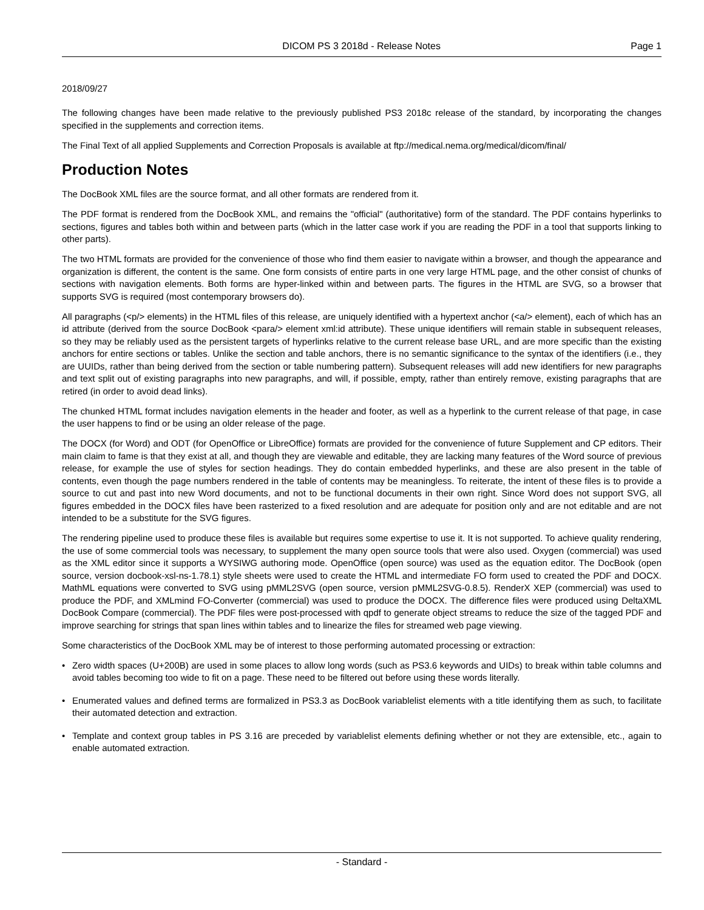DICOM PS 3 2018d - Release Notes Page 1
2018/09/27
The following changes have been made relative to the previously published PS3 2018c release of the standard, by incorporating the changes specified in the supplements and correction items.
The Final Text of all applied Supplements and Correction Proposals is available at ftp://medical.nema.org/medical/dicom/final/
Production Notes
The DocBook XML files are the source format, and all other formats are rendered from it.
The PDF format is rendered from the DocBook XML, and remains the "official" (authoritative) form of the standard. The PDF contains hyperlinks to sections, figures and tables both within and between parts (which in the latter case work if you are reading the PDF in a tool that supports linking to other parts).
The two HTML formats are provided for the convenience of those who find them easier to navigate within a browser, and though the appearance and organization is different, the content is the same. One form consists of entire parts in one very large HTML page, and the other consist of chunks of sections with navigation elements. Both forms are hyper-linked within and between parts. The figures in the HTML are SVG, so a browser that supports SVG is required (most contemporary browsers do).
All paragraphs (<p/> elements) in the HTML files of this release, are uniquely identified with a hypertext anchor (<a/> element), each of which has an id attribute (derived from the source DocBook <para/> element xml:id attribute). These unique identifiers will remain stable in subsequent releases, so they may be reliably used as the persistent targets of hyperlinks relative to the current release base URL, and are more specific than the existing anchors for entire sections or tables. Unlike the section and table anchors, there is no semantic significance to the syntax of the identifiers (i.e., they are UUIDs, rather than being derived from the section or table numbering pattern). Subsequent releases will add new identifiers for new paragraphs and text split out of existing paragraphs into new paragraphs, and will, if possible, empty, rather than entirely remove, existing paragraphs that are retired (in order to avoid dead links).
The chunked HTML format includes navigation elements in the header and footer, as well as a hyperlink to the current release of that page, in case the user happens to find or be using an older release of the page.
The DOCX (for Word) and ODT (for OpenOffice or LibreOffice) formats are provided for the convenience of future Supplement and CP editors. Their main claim to fame is that they exist at all, and though they are viewable and editable, they are lacking many features of the Word source of previous release, for example the use of styles for section headings. They do contain embedded hyperlinks, and these are also present in the table of contents, even though the page numbers rendered in the table of contents may be meaningless. To reiterate, the intent of these files is to provide a source to cut and past into new Word documents, and not to be functional documents in their own right. Since Word does not support SVG, all figures embedded in the DOCX files have been rasterized to a fixed resolution and are adequate for position only and are not editable and are not intended to be a substitute for the SVG figures.
The rendering pipeline used to produce these files is available but requires some expertise to use it. It is not supported. To achieve quality rendering, the use of some commercial tools was necessary, to supplement the many open source tools that were also used. Oxygen (commercial) was used as the XML editor since it supports a WYSIWG authoring mode. OpenOffice (open source) was used as the equation editor. The DocBook (open source, version docbook-xsl-ns-1.78.1) style sheets were used to create the HTML and intermediate FO form used to created the PDF and DOCX. MathML equations were converted to SVG using pMML2SVG (open source, version pMML2SVG-0.8.5). RenderX XEP (commercial) was used to produce the PDF, and XMLmind FO-Converter (commercial) was used to produce the DOCX. The difference files were produced using DeltaXML DocBook Compare (commercial). The PDF files were post-processed with qpdf to generate object streams to reduce the size of the tagged PDF and improve searching for strings that span lines within tables and to linearize the files for streamed web page viewing.
Some characteristics of the DocBook XML may be of interest to those performing automated processing or extraction:
• Zero width spaces (U+200B) are used in some places to allow long words (such as PS3.6 keywords and UIDs) to break within table columns and avoid tables becoming too wide to fit on a page. These need to be filtered out before using these words literally.
• Enumerated values and defined terms are formalized in PS3.3 as DocBook variablelist elements with a title identifying them as such, to facilitate their automated detection and extraction.
• Template and context group tables in PS 3.16 are preceded by variablelist elements defining whether or not they are extensible, etc., again to enable automated extraction.
- Standard -